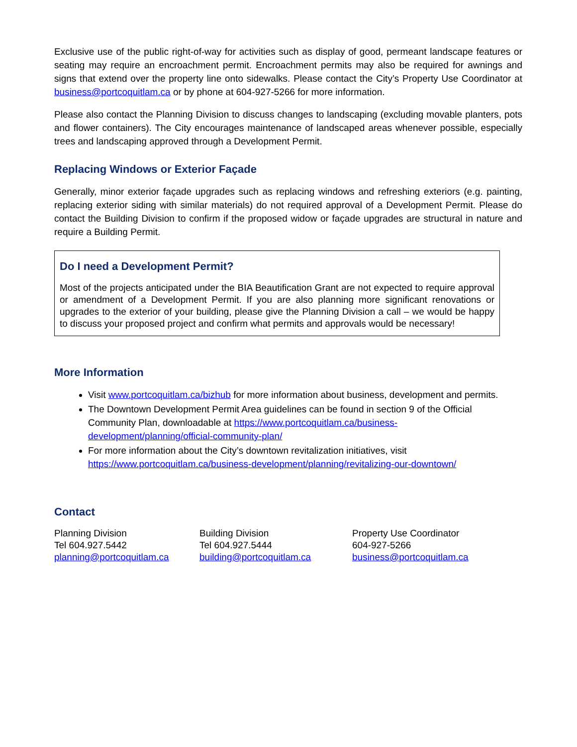Exclusive use of the public right-of-way for activities such as display of good, permeant landscape features or seating may require an encroachment permit. Encroachment permits may also be required for awnings and signs that extend over the property line onto sidewalks. Please contact the City’s Property Use Coordinator at business@portcoquitlam.ca or by phone at 604-927-5266 for more information.
Please also contact the Planning Division to discuss changes to landscaping (excluding movable planters, pots and flower containers). The City encourages maintenance of landscaped areas whenever possible, especially trees and landscaping approved through a Development Permit.
Replacing Windows or Exterior Façade
Generally, minor exterior façade upgrades such as replacing windows and refreshing exteriors (e.g. painting, replacing exterior siding with similar materials) do not required approval of a Development Permit. Please do contact the Building Division to confirm if the proposed widow or façade upgrades are structural in nature and require a Building Permit.
Do I need a Development Permit?
Most of the projects anticipated under the BIA Beautification Grant are not expected to require approval or amendment of a Development Permit. If you are also planning more significant renovations or upgrades to the exterior of your building, please give the Planning Division a call – we would be happy to discuss your proposed project and confirm what permits and approvals would be necessary!
More Information
Visit www.portcoquitlam.ca/bizhub for more information about business, development and permits.
The Downtown Development Permit Area guidelines can be found in section 9 of the Official Community Plan, downloadable at https://www.portcoquitlam.ca/business-development/planning/official-community-plan/
For more information about the City’s downtown revitalization initiatives, visit https://www.portcoquitlam.ca/business-development/planning/revitalizing-our-downtown/
Contact
Planning Division
Tel 604.927.5442
planning@portcoquitlam.ca
Building Division
Tel 604.927.5444
building@portcoquitlam.ca
Property Use Coordinator
604-927-5266
business@portcoquitlam.ca